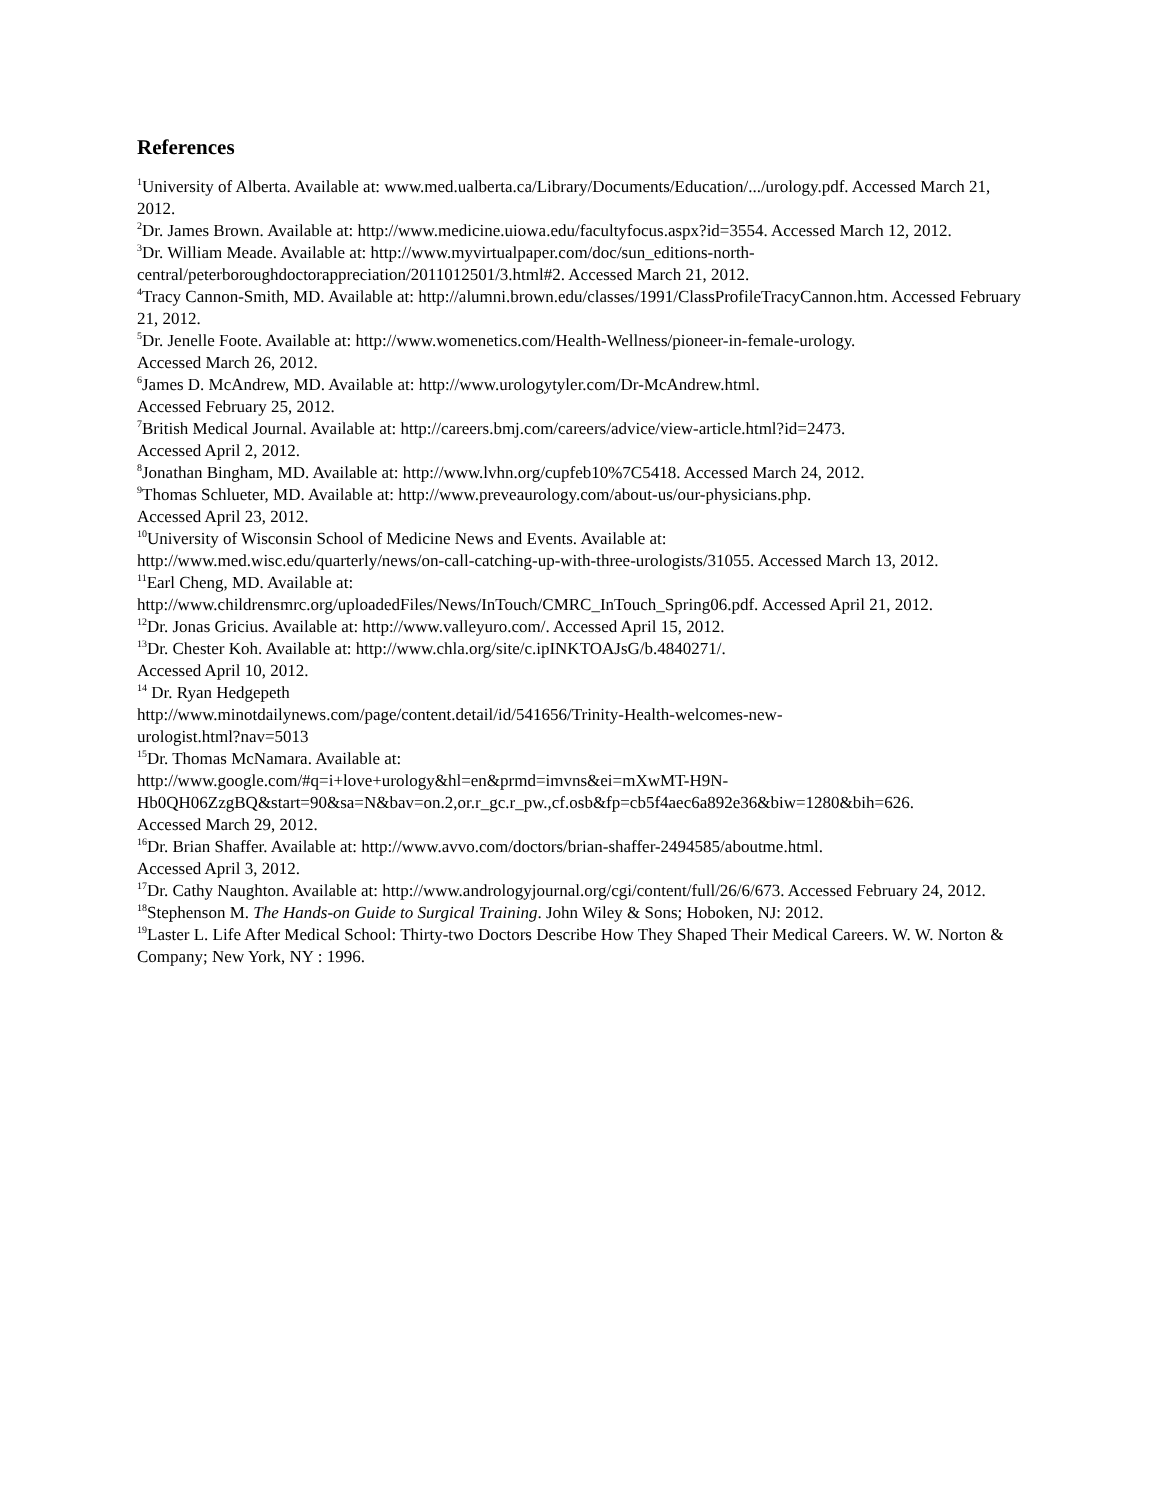References
<sup>1</sup> University of Alberta. Available at: www.med.ualberta.ca/Library/Documents/Education/.../urology.pdf. Accessed March 21, 2012.
<sup>2</sup> Dr. James Brown. Available at: http://www.medicine.uiowa.edu/facultyfocus.aspx?id=3554. Accessed March 12, 2012.
<sup>3</sup> Dr. William Meade. Available at: http://www.myvirtualpaper.com/doc/sun_editions-north-
central/peterboroughdoctorappreciation/2011012501/3.html#2. Accessed March 21, 2012.
<sup>4</sup> Tracy Cannon-Smith, MD. Available at: http://alumni.brown.edu/classes/1991/ClassProfileTracyCannon.htm. Accessed February 21, 2012.
<sup>5</sup> Dr. Jenelle Foote. Available at: http://www.womenetics.com/Health-Wellness/pioneer-in-female-urology.
Accessed March 26, 2012.
<sup>6</sup> James D. McAndrew, MD. Available at: http://www.urologytyler.com/Dr-McAndrew.html.
Accessed February 25, 2012.
<sup>7</sup> British Medical Journal. Available at: http://careers.bmj.com/careers/advice/view-article.html?id=2473.
Accessed April 2, 2012.
<sup>8</sup> Jonathan Bingham, MD. Available at: http://www.lvhn.org/cupfeb10%7C5418. Accessed March 24, 2012.
<sup>9</sup> Thomas Schlueter, MD. Available at: http://www.preveaurology.com/about-us/our-physicians.php.
Accessed April 23, 2012.
<sup>10</sup> University of Wisconsin School of Medicine News and Events. Available at:
http://www.med.wisc.edu/quarterly/news/on-call-catching-up-with-three-urologists/31055. Accessed March 13, 2012.
<sup>11</sup> Earl Cheng, MD. Available at:
http://www.childrensmrc.org/uploadedFiles/News/InTouch/CMRC_InTouch_Spring06.pdf. Accessed April 21, 2012.
<sup>12</sup> Dr. Jonas Gricius. Available at: http://www.valleyuro.com/. Accessed April 15, 2012.
<sup>13</sup> Dr. Chester Koh. Available at: http://www.chla.org/site/c.ipINKTOAJsG/b.4840271/.
Accessed April 10, 2012.
<sup>14</sup> Dr. Ryan Hedgepeth
http://www.minotdailynews.com/page/content.detail/id/541656/Trinity-Health-welcomes-new-
urologist.html?nav=5013
<sup>15</sup> Dr. Thomas McNamara. Available at:
http://www.google.com/#q=i+love+urology&hl=en&prmd=imvns&ei=mXwMT-H9N-
Hb0QH06ZzgBQ&start=90&sa=N&bav=on.2,or.r_gc.r_pw.,cf.osb&fp=cb5f4aec6a892e36&biw=1280&bih=626.
Accessed March 29, 2012.
<sup>16</sup> Dr. Brian Shaffer. Available at: http://www.avvo.com/doctors/brian-shaffer-2494585/aboutme.html.
Accessed April 3, 2012.
<sup>17</sup> Dr. Cathy Naughton. Available at: http://www.andrologyjournal.org/cgi/content/full/26/6/673. Accessed February 24, 2012.
<sup>18</sup> Stephenson M. The Hands-on Guide to Surgical Training. John Wiley & Sons; Hoboken, NJ: 2012.
<sup>19</sup> Laster L. Life After Medical School: Thirty-two Doctors Describe How They Shaped Their Medical Careers. W. W. Norton & Company; New York, NY : 1996.